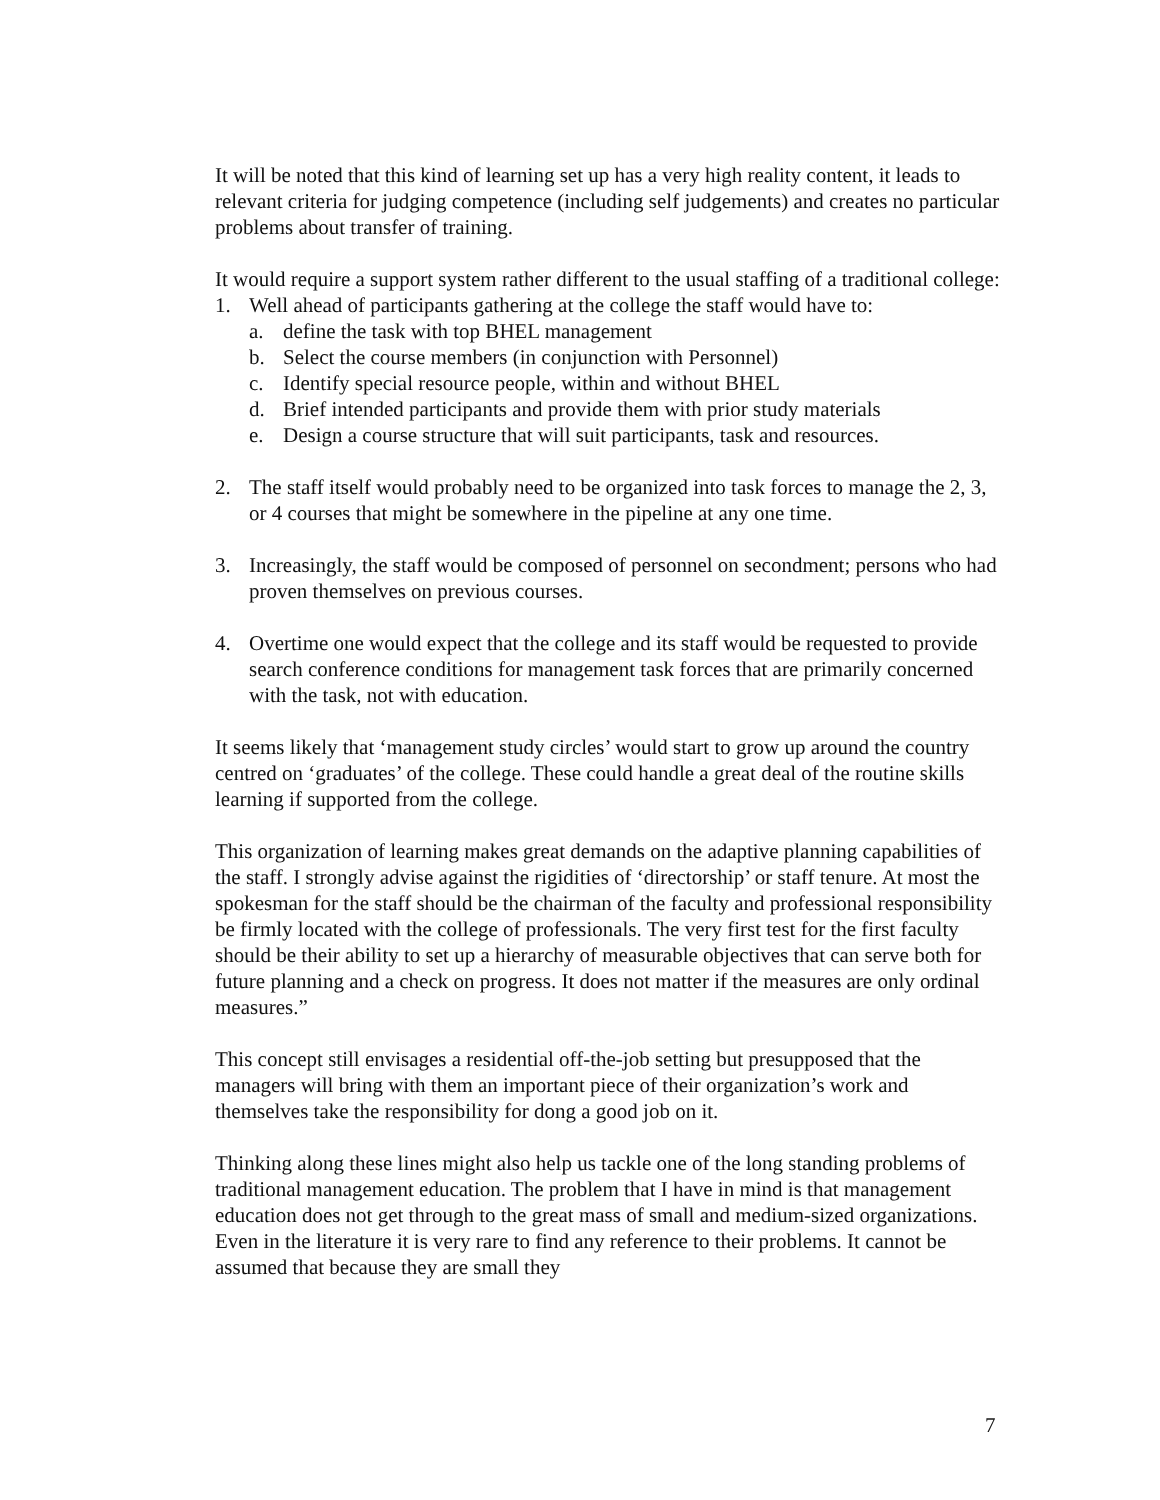It will be noted that this kind of learning set up has a very high reality content, it leads to relevant criteria for judging competence (including self judgements) and creates no particular problems about transfer of training.
It would require a support system rather different to the usual staffing of a traditional college:
1. Well ahead of participants gathering at the college the staff would have to:
a. define the task with top BHEL management
b. Select the course members (in conjunction with Personnel)
c. Identify special resource people, within and without BHEL
d. Brief intended participants and provide them with prior study materials
e. Design a course structure that will suit participants, task and resources.
2. The staff itself would probably need to be organized into task forces to manage the 2, 3, or 4 courses that might be somewhere in the pipeline at any one time.
3. Increasingly, the staff would be composed of personnel on secondment; persons who had proven themselves on previous courses.
4. Overtime one would expect that the college and its staff would be requested to provide search conference conditions for management task forces that are primarily concerned with the task, not with education.
It seems likely that ‘management study circles’ would start to grow up around the country centred on ‘graduates’ of the college. These could handle a great deal of the routine skills learning if supported from the college.
This organization of learning makes great demands on the adaptive planning capabilities of the staff. I strongly advise against the rigidities of ‘directorship’ or staff tenure. At most the spokesman for the staff should be the chairman of the faculty and professional responsibility be firmly located with the college of professionals. The very first test for the first faculty should be their ability to set up a hierarchy of measurable objectives that can serve both for future planning and a check on progress. It does not matter if the measures are only ordinal measures.”
This concept still envisages a residential off-the-job setting but presupposed that the managers will bring with them an important piece of their organization’s work and themselves take the responsibility for dong a good job on it.
Thinking along these lines might also help us tackle one of the long standing problems of traditional management education. The problem that I have in mind is that management education does not get through to the great mass of small and medium-sized organizations. Even in the literature it is very rare to find any reference to their problems. It cannot be assumed that because they are small they
7